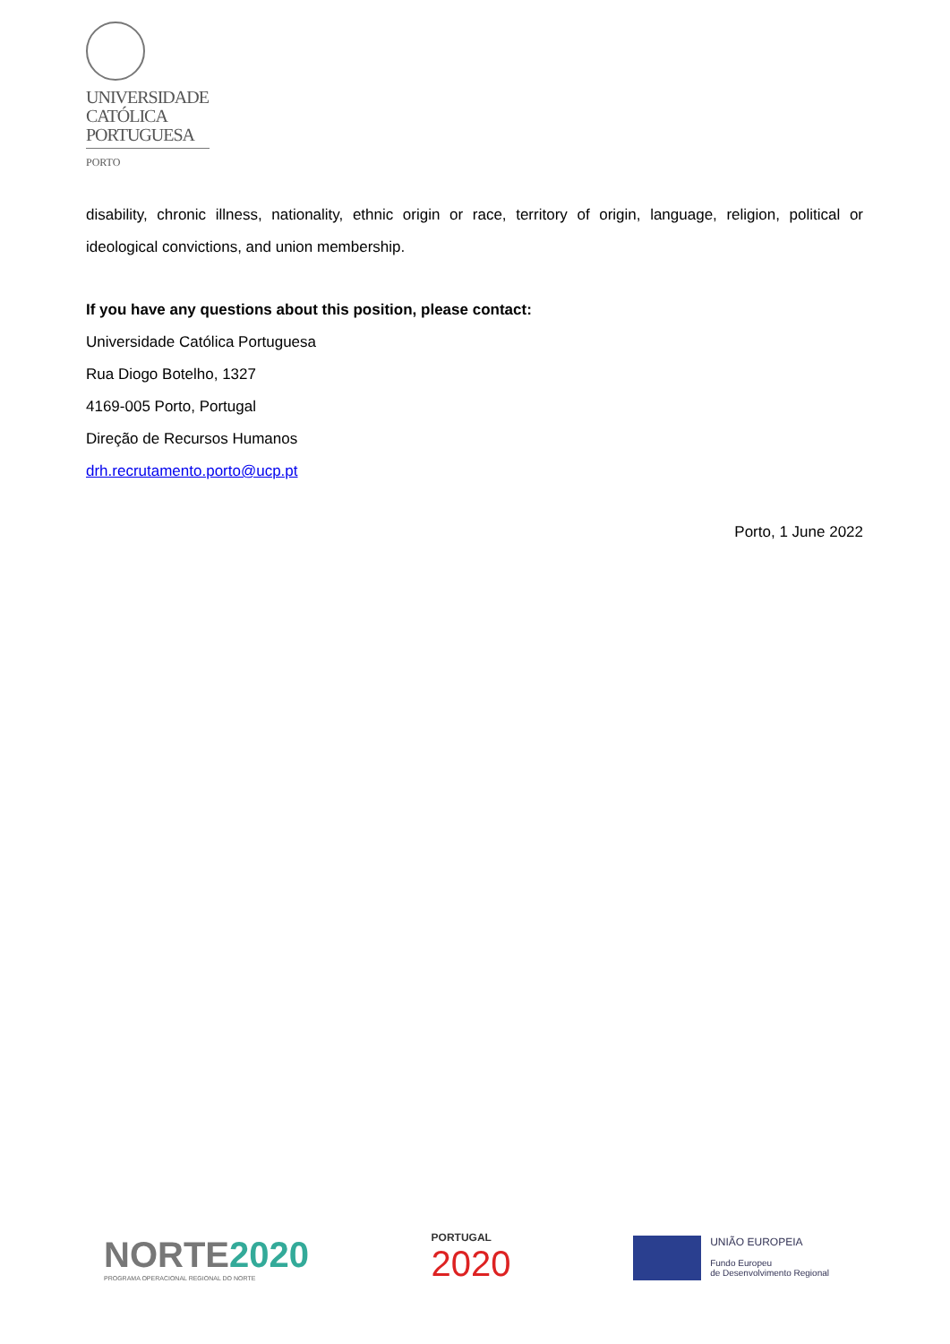UNIVERSIDADE
CATÓLICA
PORTUGUESA
PORTO
disability, chronic illness, nationality, ethnic origin or race, territory of origin, language, religion, political or ideological convictions, and union membership.
If you have any questions about this position, please contact:
Universidade Católica Portuguesa
Rua Diogo Botelho, 1327
4169-005 Porto, Portugal
Direção de Recursos Humanos
drh.recrutamento.porto@ucp.pt
Porto, 1 June 2022
NORTE2020
PROGRAMA OPERACIONAL REGIONAL DO NORTE
PORTUGAL
2020
UNIÃO EUROPEIA
Fundo Europeu
de Desenvolvimento Regional